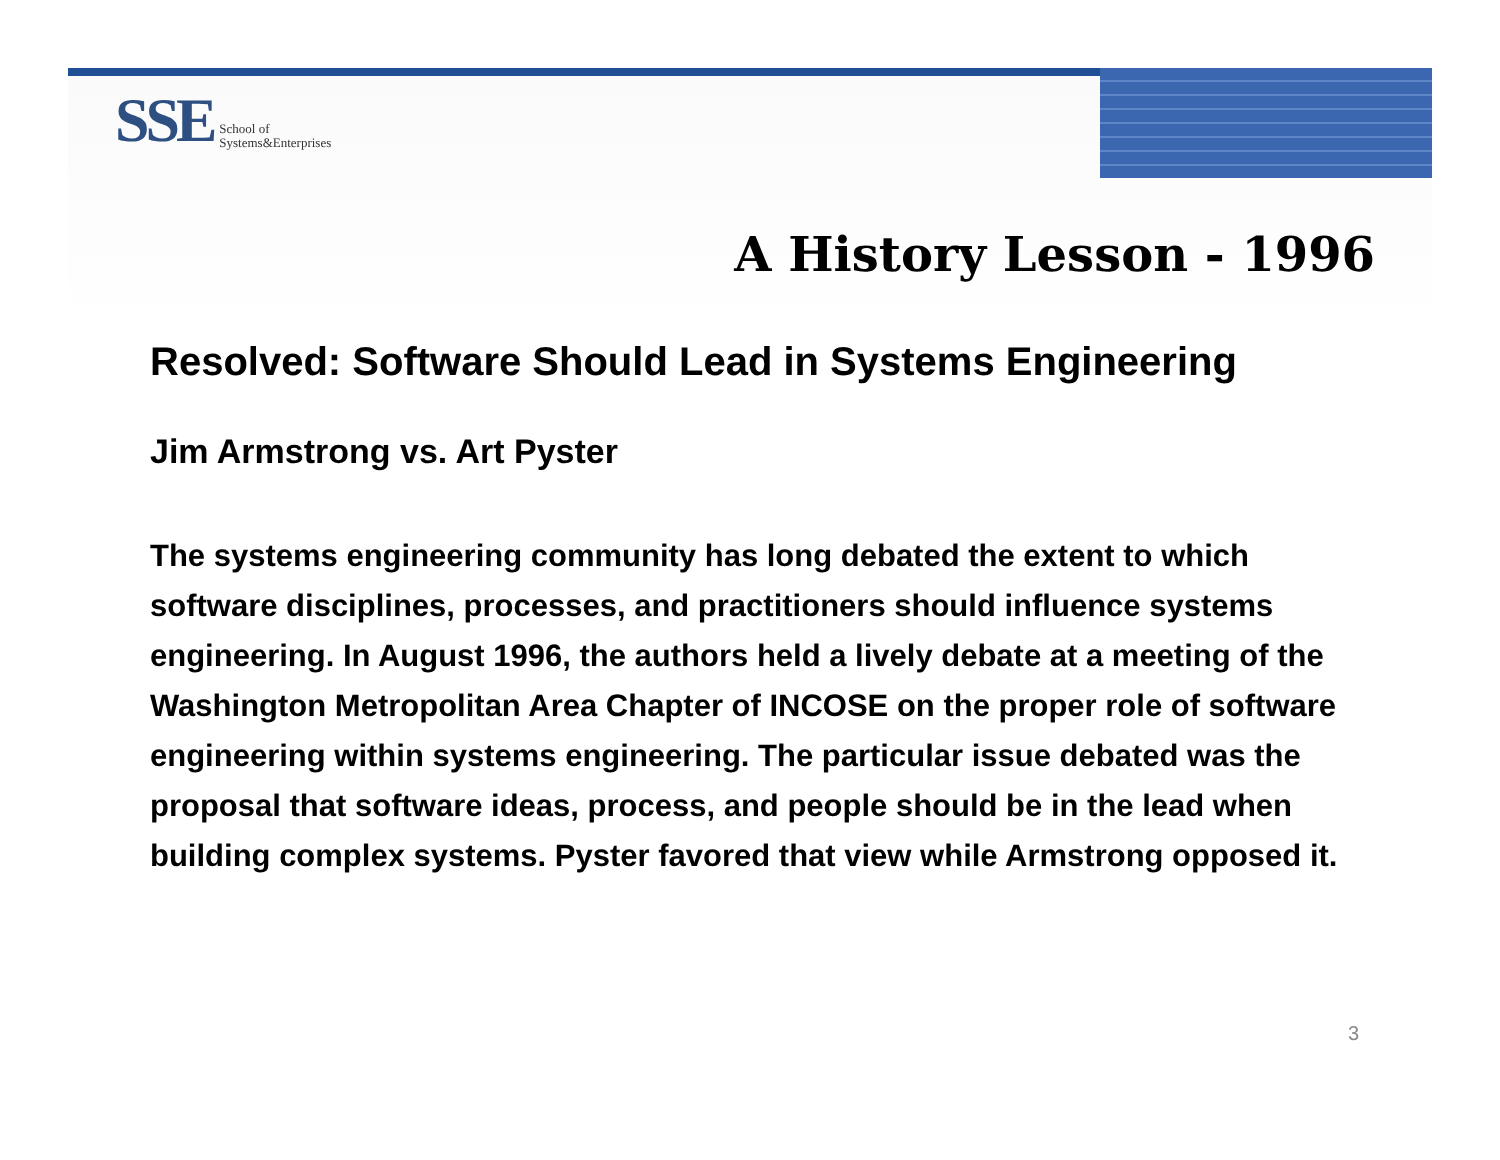SSE School of
Systems&Enterprises
A History Lesson - 1996
Resolved: Software Should Lead in Systems Engineering
Jim Armstrong vs. Art Pyster
The systems engineering community has long debated the extent to which software disciplines, processes, and practitioners should influence systems engineering. In August 1996, the authors held a lively debate at a meeting of the Washington Metropolitan Area Chapter of INCOSE on the proper role of software engineering within systems engineering. The particular issue debated was the proposal that software ideas, process, and people should be in the lead when building complex systems. Pyster favored that view while Armstrong opposed it.
3